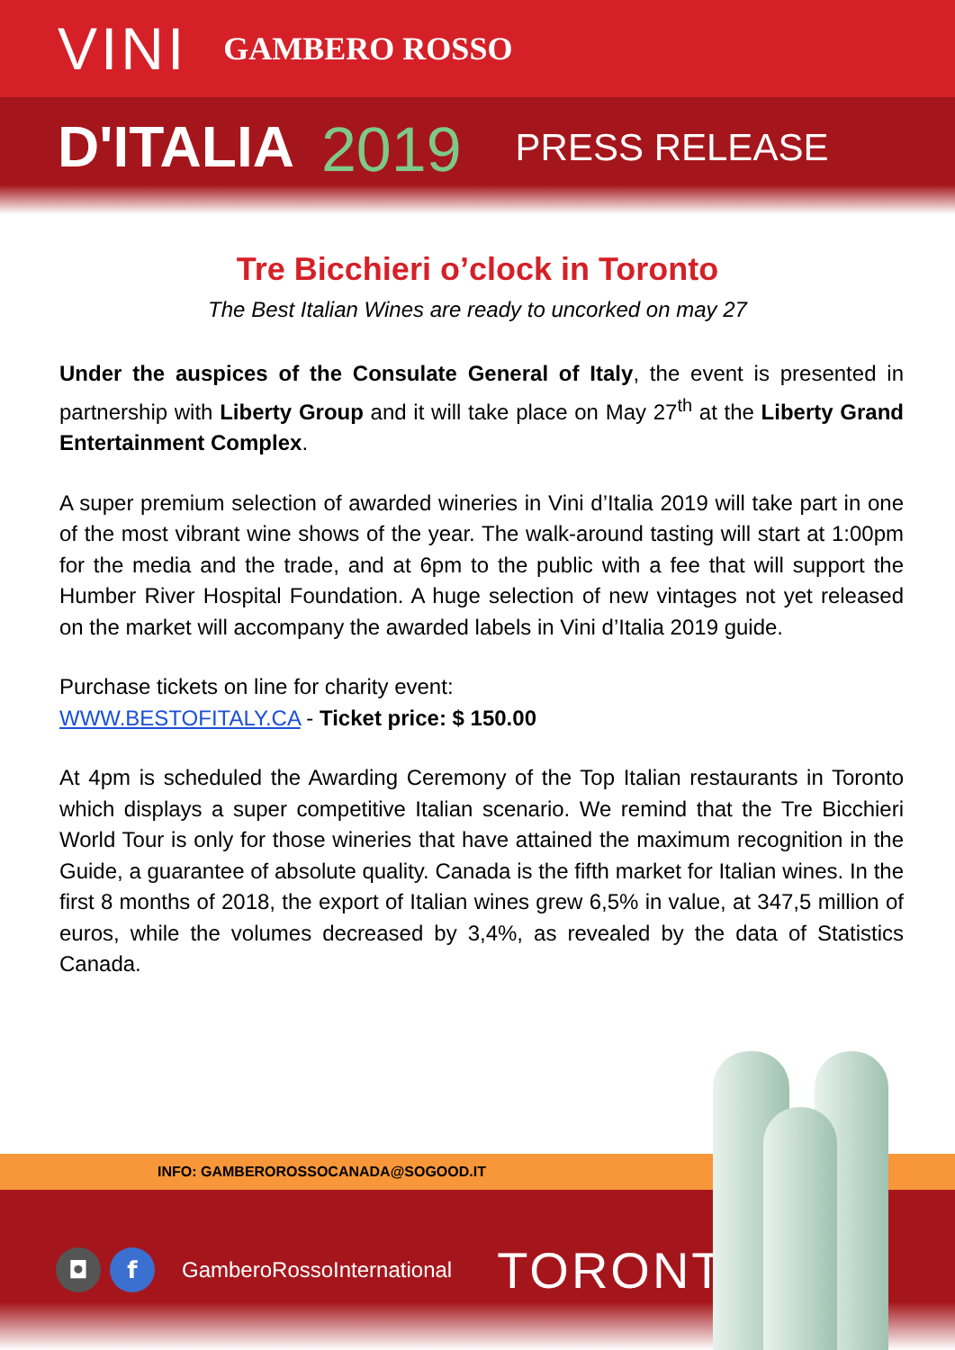VINI GAMBERO ROSSO
D'ITALIA 2019 PRESS RELEASE
Tre Bicchieri o’clock in Toronto
The Best Italian Wines are ready to uncorked on may 27
Under the auspices of the Consulate General of Italy, the event is presented in partnership with Liberty Group and it will take place on May 27<sup>th</sup> at the Liberty Grand Entertainment Complex.
A super premium selection of awarded wineries in Vini d’Italia 2019 will take part in one of the most vibrant wine shows of the year. The walk-around tasting will start at 1:00pm for the media and the trade, and at 6pm to the public with a fee that will support the Humber River Hospital Foundation. A huge selection of new vintages not yet released on the market will accompany the awarded labels in Vini d’Italia 2019 guide.
Purchase tickets on line for charity event:
WWW.BESTOFITALY.CA - Ticket price: $ 150.00
At 4pm is scheduled the Awarding Ceremony of the Top Italian restaurants in Toronto which displays a super competitive Italian scenario. We remind that the Tre Bicchieri World Tour is only for those wineries that have attained the maximum recognition in the Guide, a guarantee of absolute quality. Canada is the fifth market for Italian wines. In the first 8 months of 2018, the export of Italian wines grew 6,5% in value, at 347,5 million of euros, while the volumes decreased by 3,4%, as revealed by the data of Statistics Canada.
INFO: GAMBEROROSSOCANADA@SOGOOD.IT
◘ f GamberoRossoInternational TORONTO